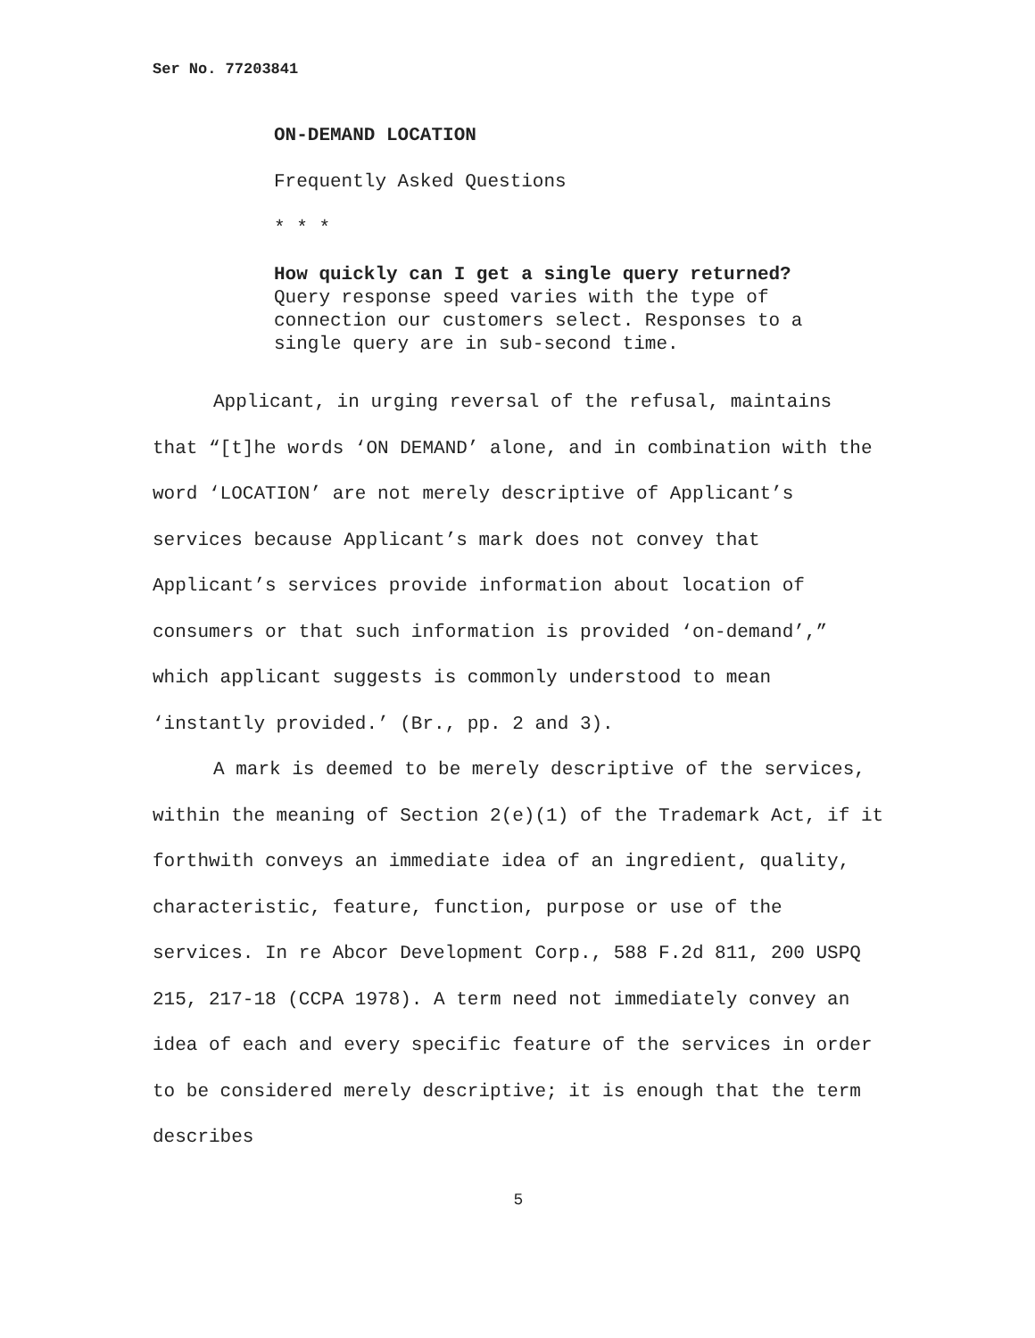Ser No. 77203841
ON-DEMAND LOCATION
Frequently Asked Questions
* * *
How quickly can I get a single query returned?
Query response speed varies with the type of connection our customers select. Responses to a single query are in sub-second time.
Applicant, in urging reversal of the refusal, maintains that “[t]he words ‘ON DEMAND’ alone, and in combination with the word ‘LOCATION’ are not merely descriptive of Applicant’s services because Applicant’s mark does not convey that Applicant’s services provide information about location of consumers or that such information is provided ‘on-demand’,” which applicant suggests is commonly understood to mean ‘instantly provided.’ (Br., pp. 2 and 3).
A mark is deemed to be merely descriptive of the services, within the meaning of Section 2(e)(1) of the Trademark Act, if it forthwith conveys an immediate idea of an ingredient, quality, characteristic, feature, function, purpose or use of the services. In re Abcor Development Corp., 588 F.2d 811, 200 USPQ 215, 217-18 (CCPA 1978). A term need not immediately convey an idea of each and every specific feature of the services in order to be considered merely descriptive; it is enough that the term describes
5